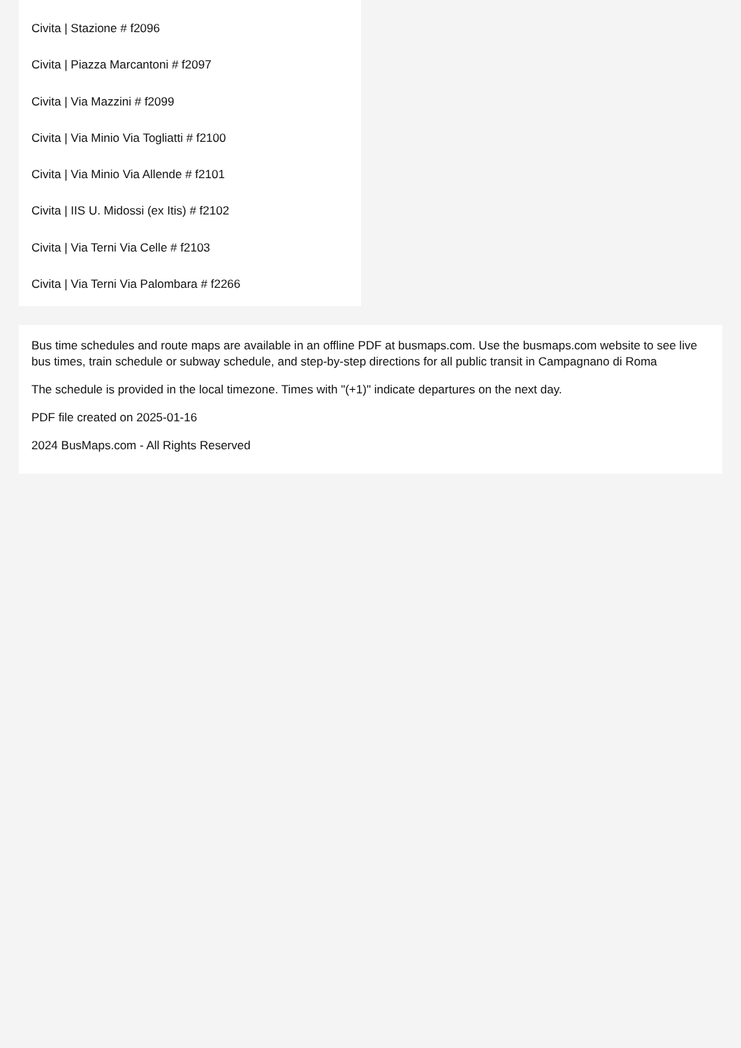Civita | Stazione # f2096
Civita | Piazza Marcantoni # f2097
Civita | Via Mazzini # f2099
Civita | Via Minio Via Togliatti # f2100
Civita | Via Minio Via Allende # f2101
Civita | IIS U. Midossi (ex Itis) # f2102
Civita | Via Terni Via Celle # f2103
Civita | Via Terni Via Palombara # f2266
Bus time schedules and route maps are available in an offline PDF at busmaps.com. Use the busmaps.com website to see live bus times, train schedule or subway schedule, and step-by-step directions for all public transit in Campagnano di Roma
The schedule is provided in the local timezone. Times with "(+1)" indicate departures on the next day.
PDF file created on 2025-01-16
2024 BusMaps.com - All Rights Reserved